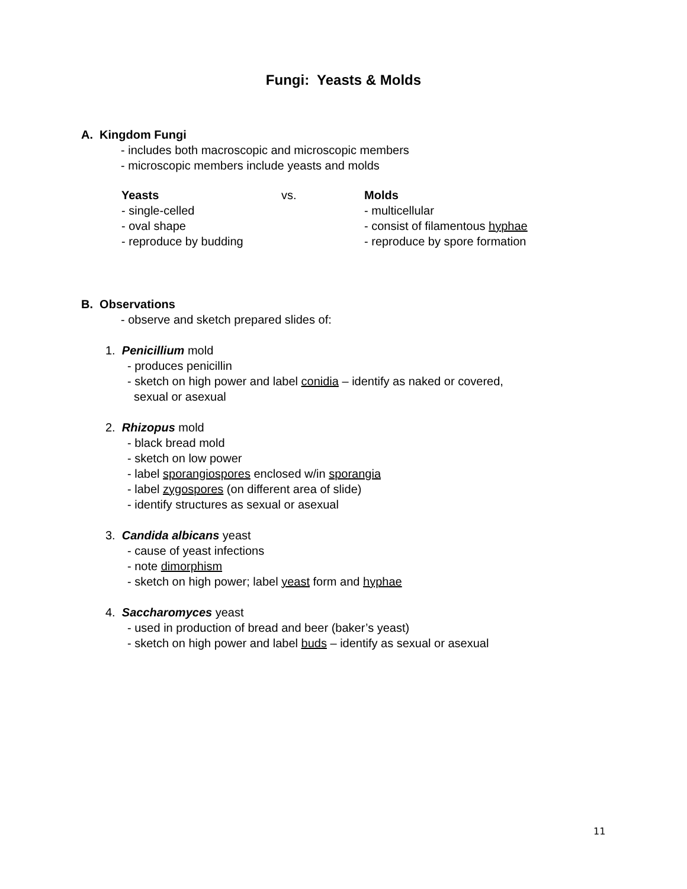Fungi: Yeasts & Molds
A. Kingdom Fungi
- includes both macroscopic and microscopic members
- microscopic members include yeasts and molds
Yeasts vs. Molds
- single-celled - multicellular
- oval shape - consist of filamentous hyphae
- reproduce by budding - reproduce by spore formation
B. Observations
- observe and sketch prepared slides of:
1. Penicillium mold
- produces penicillin
- sketch on high power and label conidia – identify as naked or covered,
sexual or asexual
2. Rhizopus mold
- black bread mold
- sketch on low power
- label sporangiospores enclosed w/in sporangia
- label zygospores (on different area of slide)
- identify structures as sexual or asexual
3. Candida albicans yeast
- cause of yeast infections
- note dimorphism
- sketch on high power; label yeast form and hyphae
4. Saccharomyces yeast
- used in production of bread and beer (baker’s yeast)
- sketch on high power and label buds – identify as sexual or asexual
11